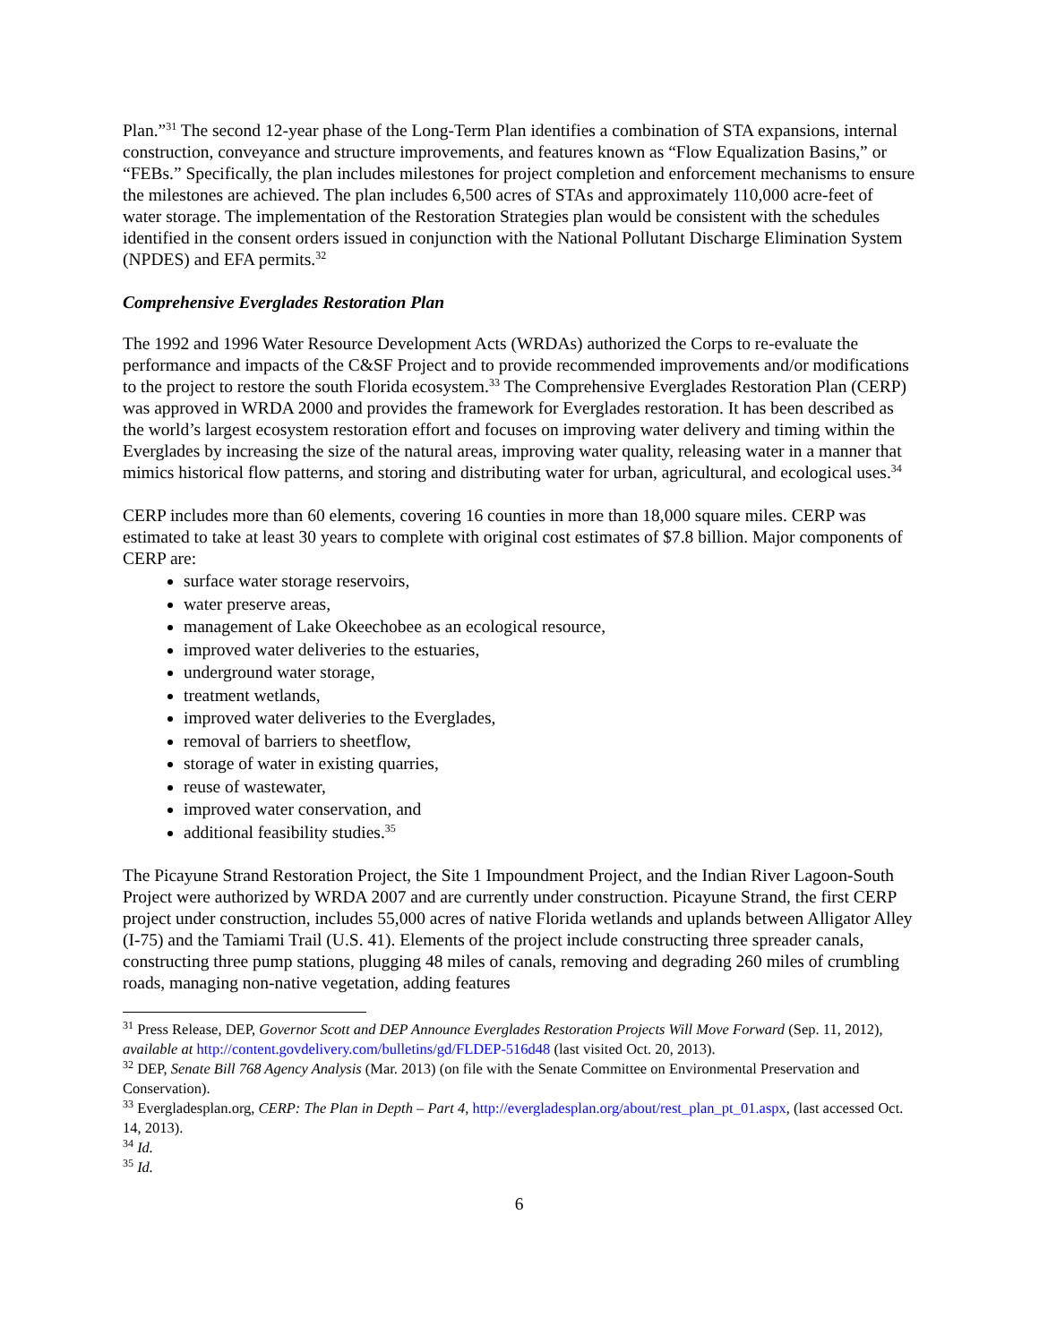Plan.”<sup>31</sup> The second 12-year phase of the Long-Term Plan identifies a combination of STA expansions, internal construction, conveyance and structure improvements, and features known as “Flow Equalization Basins,” or “FEBs.” Specifically, the plan includes milestones for project completion and enforcement mechanisms to ensure the milestones are achieved. The plan includes 6,500 acres of STAs and approximately 110,000 acre-feet of water storage. The implementation of the Restoration Strategies plan would be consistent with the schedules identified in the consent orders issued in conjunction with the National Pollutant Discharge Elimination System (NPDES) and EFA permits.<sup>32</sup>
Comprehensive Everglades Restoration Plan
The 1992 and 1996 Water Resource Development Acts (WRDAs) authorized the Corps to re-evaluate the performance and impacts of the C&SF Project and to provide recommended improvements and/or modifications to the project to restore the south Florida ecosystem.<sup>33</sup> The Comprehensive Everglades Restoration Plan (CERP) was approved in WRDA 2000 and provides the framework for Everglades restoration. It has been described as the world’s largest ecosystem restoration effort and focuses on improving water delivery and timing within the Everglades by increasing the size of the natural areas, improving water quality, releasing water in a manner that mimics historical flow patterns, and storing and distributing water for urban, agricultural, and ecological uses.<sup>34</sup>
CERP includes more than 60 elements, covering 16 counties in more than 18,000 square miles. CERP was estimated to take at least 30 years to complete with original cost estimates of $7.8 billion. Major components of CERP are:
surface water storage reservoirs,
water preserve areas,
management of Lake Okeechobee as an ecological resource,
improved water deliveries to the estuaries,
underground water storage,
treatment wetlands,
improved water deliveries to the Everglades,
removal of barriers to sheetflow,
storage of water in existing quarries,
reuse of wastewater,
improved water conservation, and
additional feasibility studies.<sup>35</sup>
The Picayune Strand Restoration Project, the Site 1 Impoundment Project, and the Indian River Lagoon-South Project were authorized by WRDA 2007 and are currently under construction. Picayune Strand, the first CERP project under construction, includes 55,000 acres of native Florida wetlands and uplands between Alligator Alley (I-75) and the Tamiami Trail (U.S. 41). Elements of the project include constructing three spreader canals, constructing three pump stations, plugging 48 miles of canals, removing and degrading 260 miles of crumbling roads, managing non-native vegetation, adding features
<sup>31</sup> Press Release, DEP, Governor Scott and DEP Announce Everglades Restoration Projects Will Move Forward (Sep. 11, 2012), available at http://content.govdelivery.com/bulletins/gd/FLDEP-516d48 (last visited Oct. 20, 2013).
<sup>32</sup> DEP, Senate Bill 768 Agency Analysis (Mar. 2013) (on file with the Senate Committee on Environmental Preservation and Conservation).
<sup>33</sup> Evergladesplan.org, CERP: The Plan in Depth – Part 4, http://evergladesplan.org/about/rest_plan_pt_01.aspx, (last accessed Oct. 14, 2013).
<sup>34</sup> Id.
<sup>35</sup> Id.
6